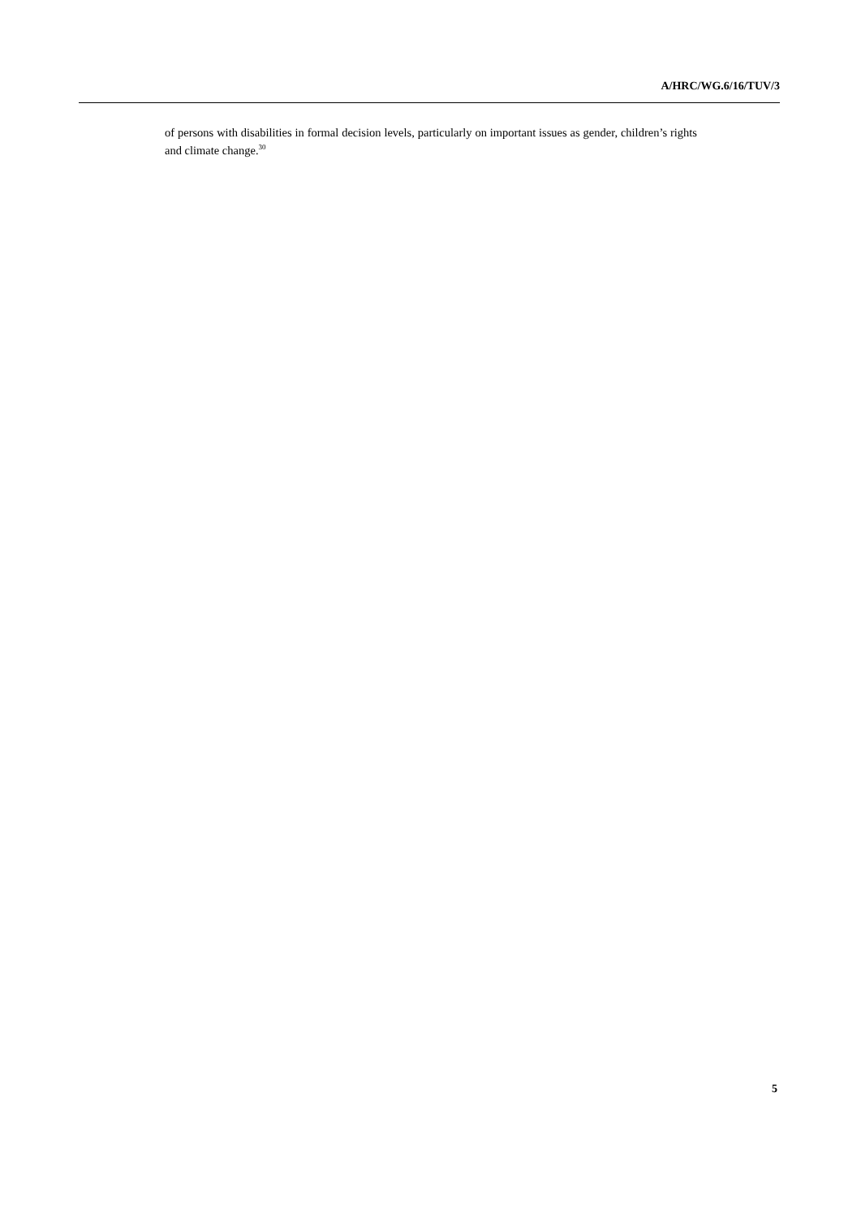A/HRC/WG.6/16/TUV/3
of persons with disabilities in formal decision levels, particularly on important issues as gender, children’s rights and climate change.<sup>30</sup>
5